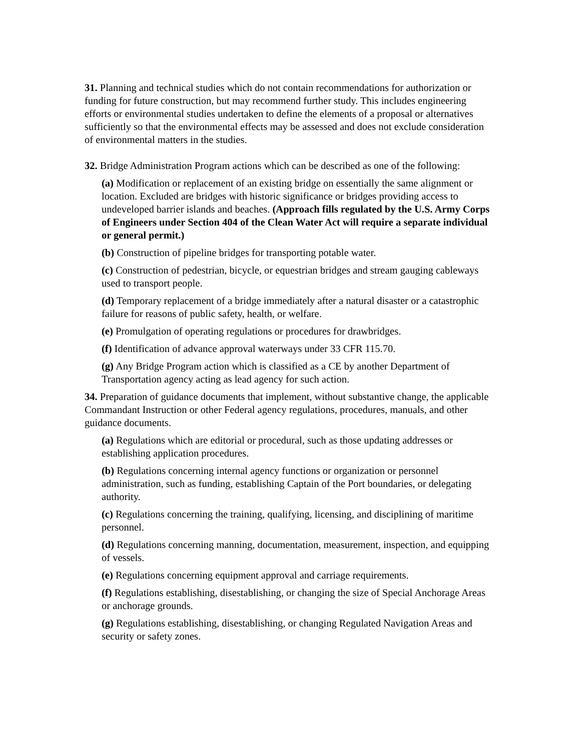31. Planning and technical studies which do not contain recommendations for authorization or funding for future construction, but may recommend further study. This includes engineering efforts or environmental studies undertaken to define the elements of a proposal or alternatives sufficiently so that the environmental effects may be assessed and does not exclude consideration of environmental matters in the studies.
32. Bridge Administration Program actions which can be described as one of the following:
(a) Modification or replacement of an existing bridge on essentially the same alignment or location. Excluded are bridges with historic significance or bridges providing access to undeveloped barrier islands and beaches. (Approach fills regulated by the U.S. Army Corps of Engineers under Section 404 of the Clean Water Act will require a separate individual or general permit.)
(b) Construction of pipeline bridges for transporting potable water.
(c) Construction of pedestrian, bicycle, or equestrian bridges and stream gauging cableways used to transport people.
(d) Temporary replacement of a bridge immediately after a natural disaster or a catastrophic failure for reasons of public safety, health, or welfare.
(e) Promulgation of operating regulations or procedures for drawbridges.
(f) Identification of advance approval waterways under 33 CFR 115.70.
(g) Any Bridge Program action which is classified as a CE by another Department of Transportation agency acting as lead agency for such action.
34. Preparation of guidance documents that implement, without substantive change, the applicable Commandant Instruction or other Federal agency regulations, procedures, manuals, and other guidance documents.
(a) Regulations which are editorial or procedural, such as those updating addresses or establishing application procedures.
(b) Regulations concerning internal agency functions or organization or personnel administration, such as funding, establishing Captain of the Port boundaries, or delegating authority.
(c) Regulations concerning the training, qualifying, licensing, and disciplining of maritime personnel.
(d) Regulations concerning manning, documentation, measurement, inspection, and equipping of vessels.
(e) Regulations concerning equipment approval and carriage requirements.
(f) Regulations establishing, disestablishing, or changing the size of Special Anchorage Areas or anchorage grounds.
(g) Regulations establishing, disestablishing, or changing Regulated Navigation Areas and security or safety zones.